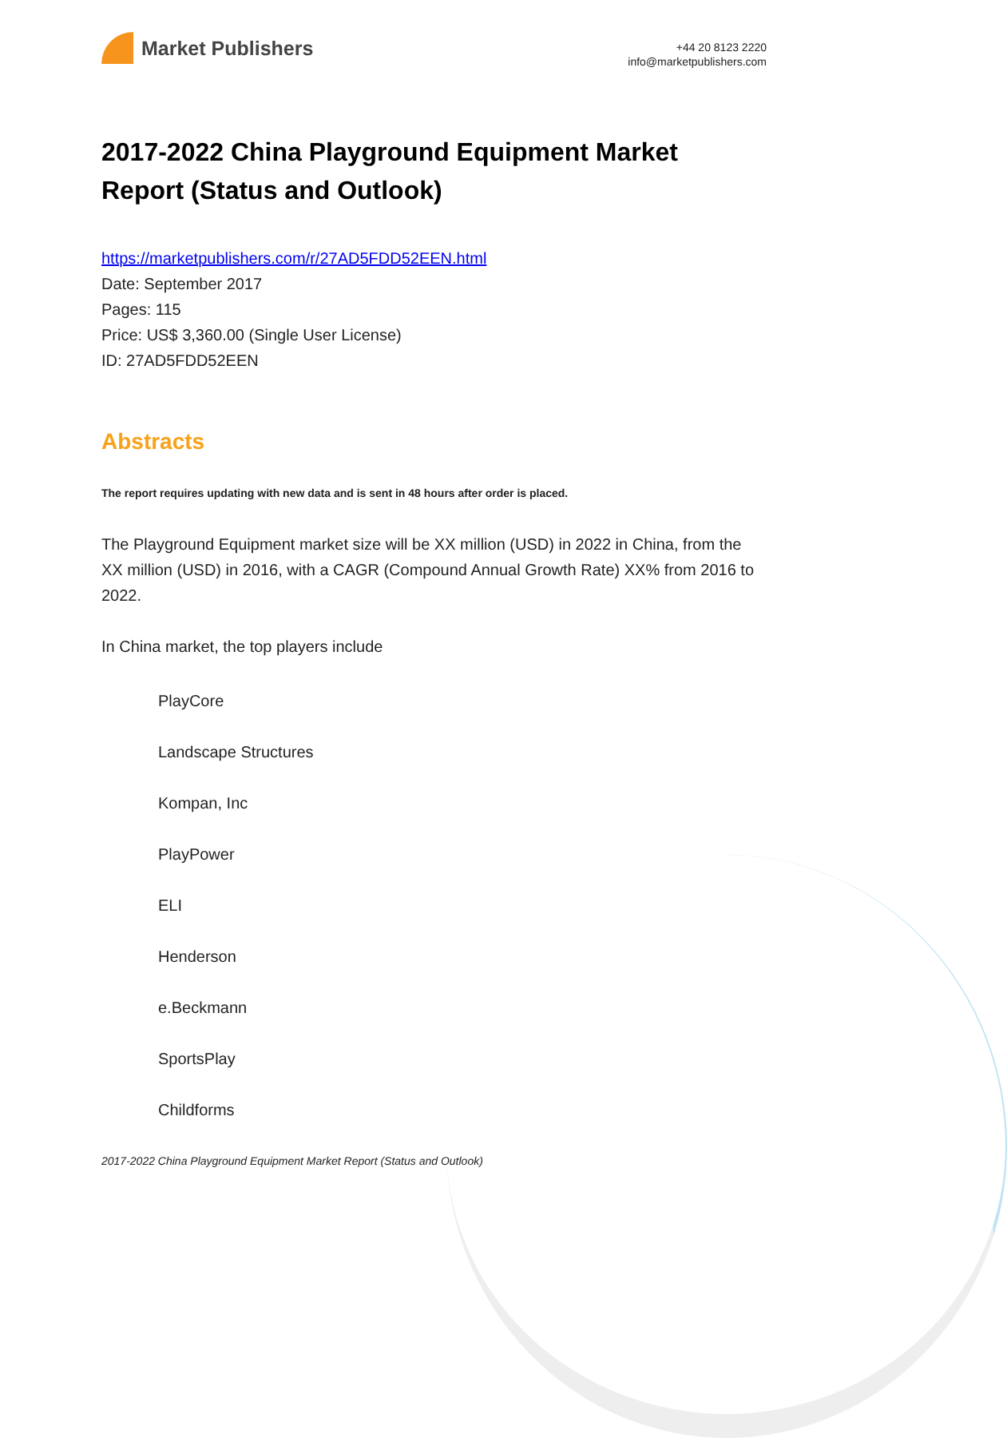Market Publishers
+44 20 8123 2220
info@marketpublishers.com
2017-2022 China Playground Equipment Market Report (Status and Outlook)
https://marketpublishers.com/r/27AD5FDD52EEN.html
Date: September 2017
Pages: 115
Price: US$ 3,360.00 (Single User License)
ID: 27AD5FDD52EEN
Abstracts
The report requires updating with new data and is sent in 48 hours after order is placed.
The Playground Equipment market size will be XX million (USD) in 2022 in China, from the XX million (USD) in 2016, with a CAGR (Compound Annual Growth Rate) XX% from 2016 to 2022.
In China market, the top players include
PlayCore
Landscape Structures
Kompan, Inc
PlayPower
ELI
Henderson
e.Beckmann
SportsPlay
Childforms
2017-2022 China Playground Equipment Market Report (Status and Outlook)